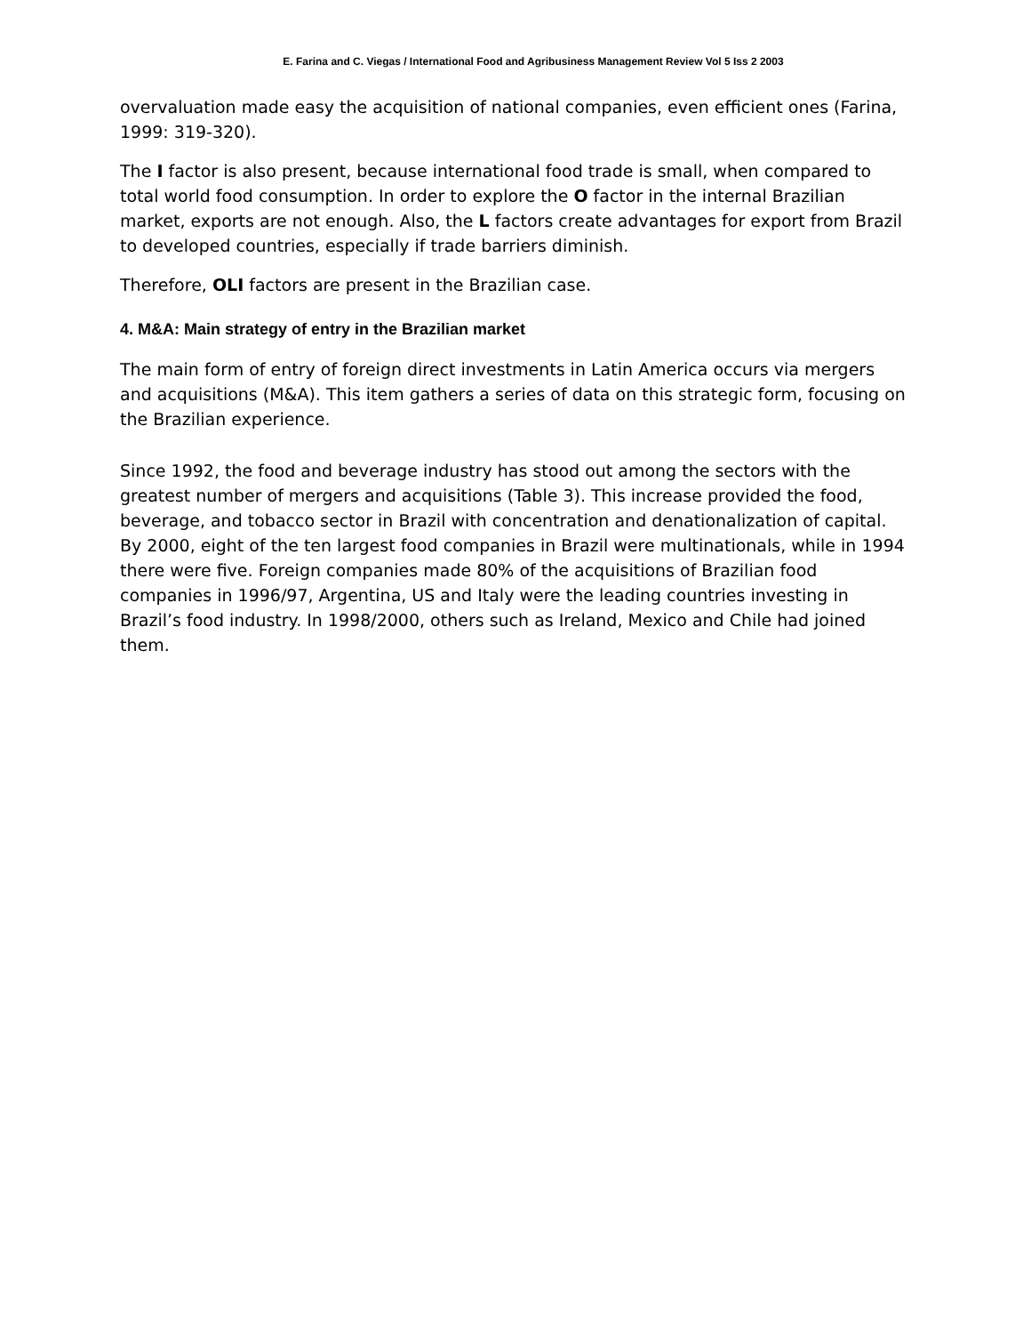E. Farina and C. Viegas / International Food and Agribusiness Management Review Vol 5 Iss 2 2003
overvaluation made easy the acquisition of national companies, even efficient ones (Farina, 1999: 319-320).
The I factor is also present, because international food trade is small, when compared to total world food consumption. In order to explore the O factor in the internal Brazilian market, exports are not enough. Also, the L factors create advantages for export from Brazil to developed countries, especially if trade barriers diminish.
Therefore, OLI factors are present in the Brazilian case.
4. M&A: Main strategy of entry in the Brazilian market
The main form of entry of foreign direct investments in Latin America occurs via mergers and acquisitions (M&A). This item gathers a series of data on this strategic form, focusing on the Brazilian experience.
Since 1992, the food and beverage industry has stood out among the sectors with the greatest number of mergers and acquisitions (Table 3). This increase provided the food, beverage, and tobacco sector in Brazil with concentration and denationalization of capital. By 2000, eight of the ten largest food companies in Brazil were multinationals, while in 1994 there were five. Foreign companies made 80% of the acquisitions of Brazilian food companies in 1996/97, Argentina, US and Italy were the leading countries investing in Brazil’s food industry. In 1998/2000, others such as Ireland, Mexico and Chile had joined them.